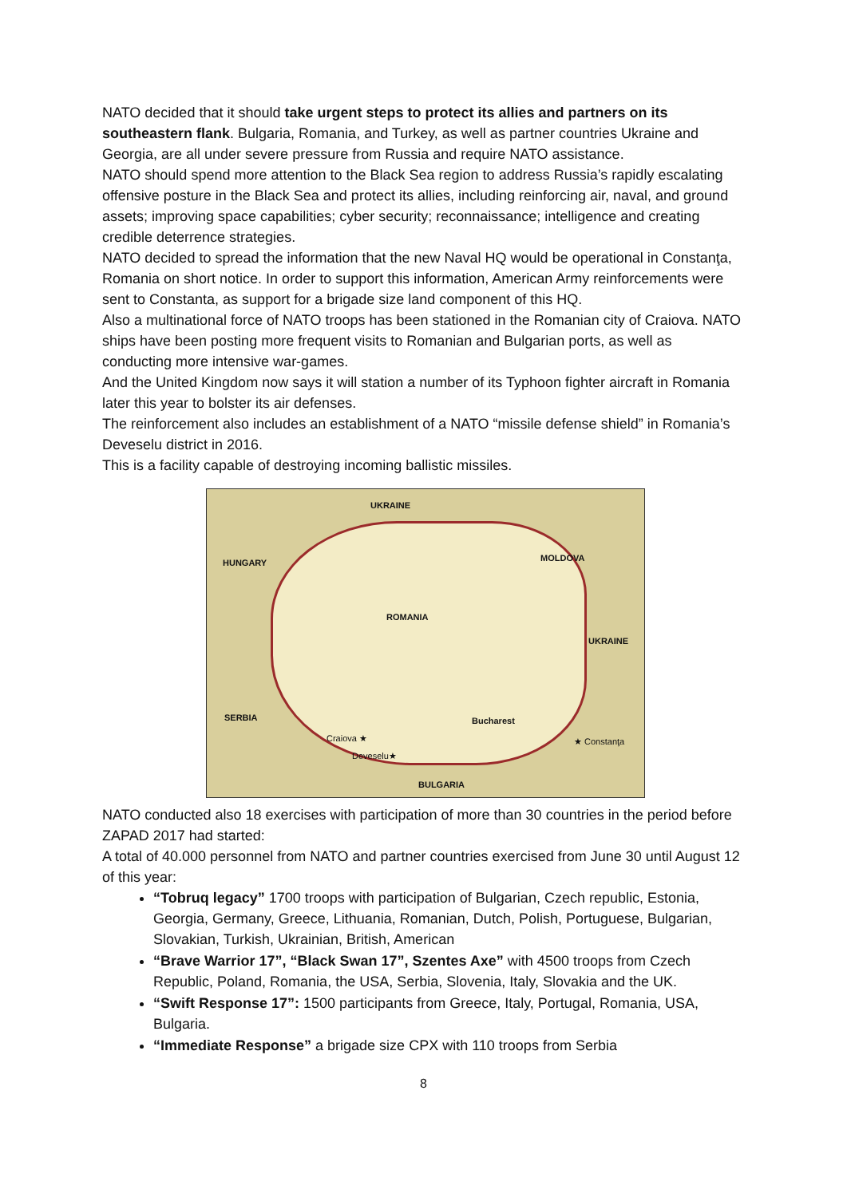NATO decided that it should take urgent steps to protect its allies and partners on its southeastern flank. Bulgaria, Romania, and Turkey, as well as partner countries Ukraine and Georgia, are all under severe pressure from Russia and require NATO assistance.
NATO should spend more attention to the Black Sea region to address Russia’s rapidly escalating offensive posture in the Black Sea and protect its allies, including reinforcing air, naval, and ground assets; improving space capabilities; cyber security; reconnaissance; intelligence and creating credible deterrence strategies.
NATO decided to spread the information that the new Naval HQ would be operational in Constanţa, Romania on short notice. In order to support this information, American Army reinforcements were sent to Constanta, as support for a brigade size land component of this HQ.
Also a multinational force of NATO troops has been stationed in the Romanian city of Craiova. NATO ships have been posting more frequent visits to Romanian and Bulgarian ports, as well as conducting more intensive war-games.
And the United Kingdom now says it will station a number of its Typhoon fighter aircraft in Romania later this year to bolster its air defenses.
The reinforcement also includes an establishment of a NATO “missile defense shield” in Romania’s Deveselu district in 2016.
This is a facility capable of destroying incoming ballistic missiles.
UKRAINE
HUNGARY MOLDOVA
ROMANIA
UKRAINE
SERBIA
BULGARIA
Bucharest
Craiova ★
Deveselu★
★ Constanţa
NATO conducted also 18 exercises with participation of more than 30 countries in the period before ZAPAD 2017 had started:
A total of 40.000 personnel from NATO and partner countries exercised from June 30 until August 12 of this year:
“Tobruq legacy” 1700 troops with participation of Bulgarian, Czech republic, Estonia, Georgia, Germany, Greece, Lithuania, Romanian, Dutch, Polish, Portuguese, Bulgarian, Slovakian, Turkish, Ukrainian, British, American
“Brave Warrior 17”, “Black Swan 17”, Szentes Axe” with 4500 troops from Czech Republic, Poland, Romania, the USA, Serbia, Slovenia, Italy, Slovakia and the UK.
“Swift Response 17”: 1500 participants from Greece, Italy, Portugal, Romania, USA, Bulgaria.
“Immediate Response” a brigade size CPX with 110 troops from Serbia
8